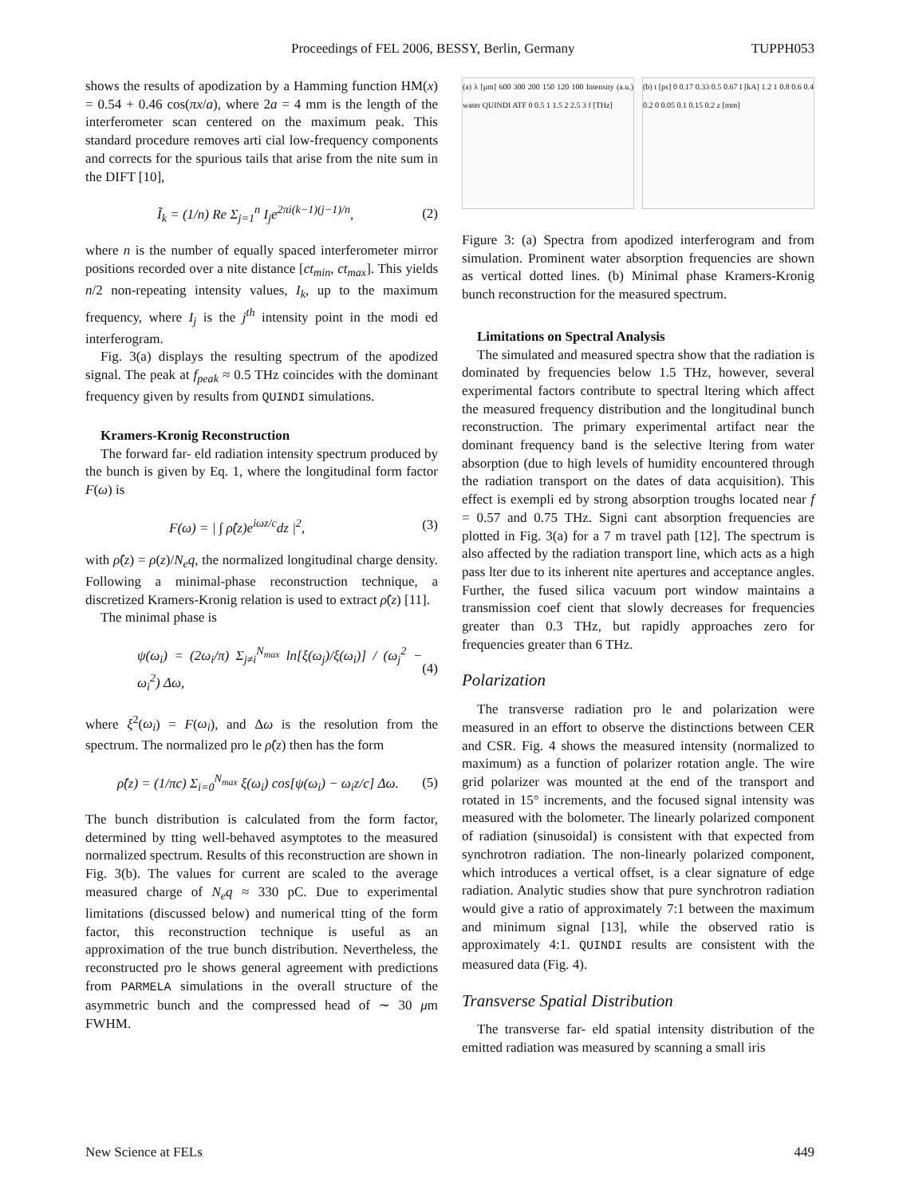Proceedings of FEL 2006, BESSY, Berlin, Germany TUPPH053
shows the results of apodization by a Hamming function HM(x) = 0.54 + 0.46 cos(πx/a), where 2a = 4 mm is the length of the interferometer scan centered on the maximum peak. This standard procedure removes arti cial low-frequency components and corrects for the spurious tails that arise from the nite sum in the DIFT [10],
Ĩ<sub>k</sub> = (1/n) Re Σ<sub>j=1</sub><sup>n</sup> I<sub>j</sub>e<sup>2πi(k−1)(j−1)/n</sup>, (2)
where n is the number of equally spaced interferometer mirror positions recorded over a nite distance [ct<sub>min</sub>, ct<sub>max</sub>]. This yields n/2 non-repeating intensity values, I<sub>k</sub>, up to the maximum frequency, where I<sub>j</sub> is the j<sup>th</sup> intensity point in the modi ed interferogram.
Fig. 3(a) displays the resulting spectrum of the apodized signal. The peak at f<sub>peak</sub> ≈ 0.5 THz coincides with the dominant frequency given by results from QUINDI simulations.
Kramers-Kronig Reconstruction
The forward far- eld radiation intensity spectrum produced by the bunch is given by Eq. 1, where the longitudinal form factor F(ω) is
F(ω) = | ∫ ρ̂(z)e<sup>iωz/c</sup>dz |<sup>2</sup>, (3)
with ρ̂(z) = ρ(z)/N<sub>e</sub>q, the normalized longitudinal charge density. Following a minimal-phase reconstruction technique, a discretized Kramers-Kronig relation is used to extract ρ̂(z) [11].
The minimal phase is
ψ(ω<sub>i</sub>) = (2ω<sub>i</sub>/π) Σ<sub>j≠i</sub><sup>N<sub>max</sub></sup> ln[ξ(ω<sub>j</sub>)/ξ(ω<sub>i</sub>)] / (ω<sub>j</sub><sup>2</sup> − ω<sub>i</sub><sup>2</sup>) Δω, (4)
where ξ<sup>2</sup>(ω<sub>i</sub>) = F(ω<sub>i</sub>), and Δω is the resolution from the spectrum. The normalized pro le ρ̂(z) then has the form
ρ̂(z) = (1/πc) Σ<sub>i=0</sub><sup>N<sub>max</sub></sup> ξ(ω<sub>i</sub>) cos[ψ(ω<sub>i</sub>) − ω<sub>i</sub>z/c] Δω. (5)
The bunch distribution is calculated from the form factor, determined by tting well-behaved asymptotes to the measured normalized spectrum. Results of this reconstruction are shown in Fig. 3(b). The values for current are scaled to the average measured charge of N<sub>e</sub>q ≈ 330 pC. Due to experimental limitations (discussed below) and numerical tting of the form factor, this reconstruction technique is useful as an approximation of the true bunch distribution. Nevertheless, the reconstructed pro le shows general agreement with predictions from PARMELA simulations in the overall structure of the asymmetric bunch and the compressed head of ∼ 30 μm FWHM.
(a) λ [μm] 600 300 200 150 120 100 Intensity (a.u.) water QUINDI ATF 0 0.5 1 1.5 2 2.5 3 f [THz]
(b) t [ps] 0 0.17 0.33 0.5 0.67 I [kA] 1.2 1 0.8 0.6 0.4 0.2 0 0.05 0.1 0.15 0.2 z [mm]
Figure 3: (a) Spectra from apodized interferogram and from simulation. Prominent water absorption frequencies are shown as vertical dotted lines. (b) Minimal phase Kramers-Kronig bunch reconstruction for the measured spectrum.
Limitations on Spectral Analysis
The simulated and measured spectra show that the radiation is dominated by frequencies below 1.5 THz, however, several experimental factors contribute to spectral ltering which affect the measured frequency distribution and the longitudinal bunch reconstruction. The primary experimental artifact near the dominant frequency band is the selective ltering from water absorption (due to high levels of humidity encountered through the radiation transport on the dates of data acquisition). This effect is exempli ed by strong absorption troughs located near f = 0.57 and 0.75 THz. Signi cant absorption frequencies are plotted in Fig. 3(a) for a 7 m travel path [12]. The spectrum is also affected by the radiation transport line, which acts as a high pass lter due to its inherent nite apertures and acceptance angles. Further, the fused silica vacuum port window maintains a transmission coef cient that slowly decreases for frequencies greater than 0.3 THz, but rapidly approaches zero for frequencies greater than 6 THz.
Polarization
The transverse radiation pro le and polarization were measured in an effort to observe the distinctions between CER and CSR. Fig. 4 shows the measured intensity (normalized to maximum) as a function of polarizer rotation angle. The wire grid polarizer was mounted at the end of the transport and rotated in 15° increments, and the focused signal intensity was measured with the bolometer. The linearly polarized component of radiation (sinusoidal) is consistent with that expected from synchrotron radiation. The non-linearly polarized component, which introduces a vertical offset, is a clear signature of edge radiation. Analytic studies show that pure synchrotron radiation would give a ratio of approximately 7:1 between the maximum and minimum signal [13], while the observed ratio is approximately 4:1. QUINDI results are consistent with the measured data (Fig. 4).
Transverse Spatial Distribution
The transverse far- eld spatial intensity distribution of the emitted radiation was measured by scanning a small iris
New Science at FELs 449